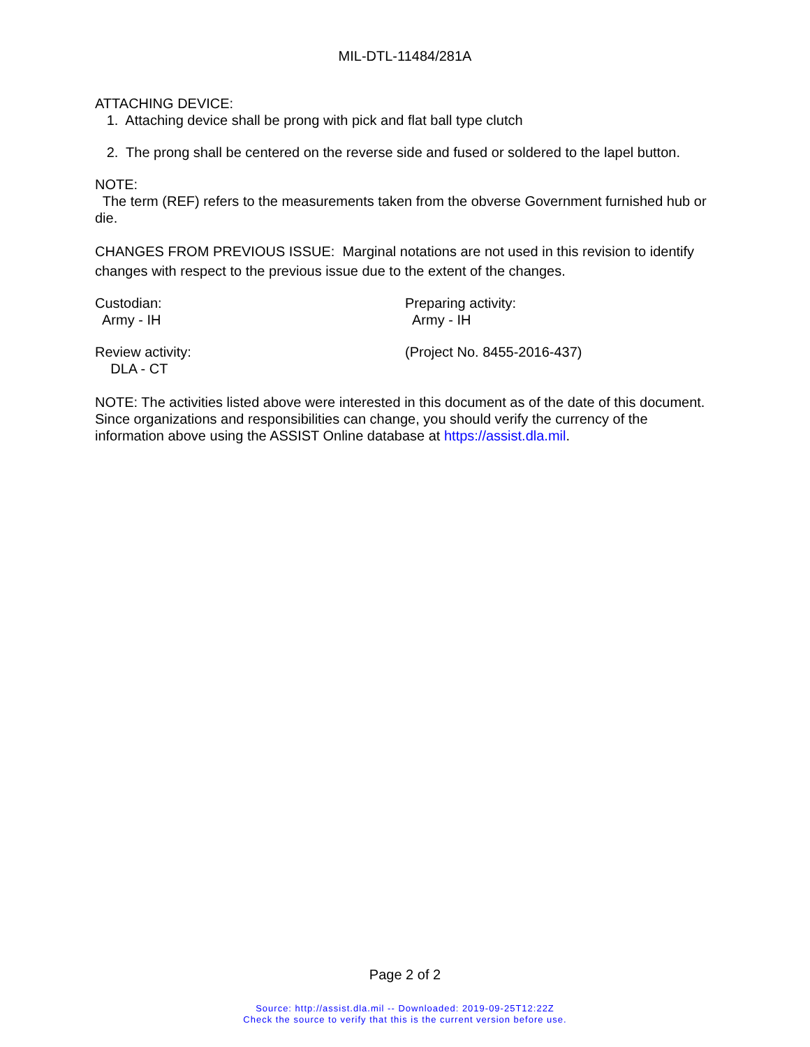MIL-DTL-11484/281A
ATTACHING DEVICE:
1. Attaching device shall be prong with pick and flat ball type clutch
2. The prong shall be centered on the reverse side and fused or soldered to the lapel button.
NOTE:
The term (REF) refers to the measurements taken from the obverse Government furnished hub or die.
CHANGES FROM PREVIOUS ISSUE: Marginal notations are not used in this revision to identify changes with respect to the previous issue due to the extent of the changes.
Custodian:
Army - IH
Preparing activity:
Army - IH
Review activity:
DLA - CT
(Project No. 8455-2016-437)
NOTE: The activities listed above were interested in this document as of the date of this document. Since organizations and responsibilities can change, you should verify the currency of the information above using the ASSIST Online database at https://assist.dla.mil.
Page 2 of 2
Source: http://assist.dla.mil -- Downloaded: 2019-09-25T12:22Z
Check the source to verify that this is the current version before use.